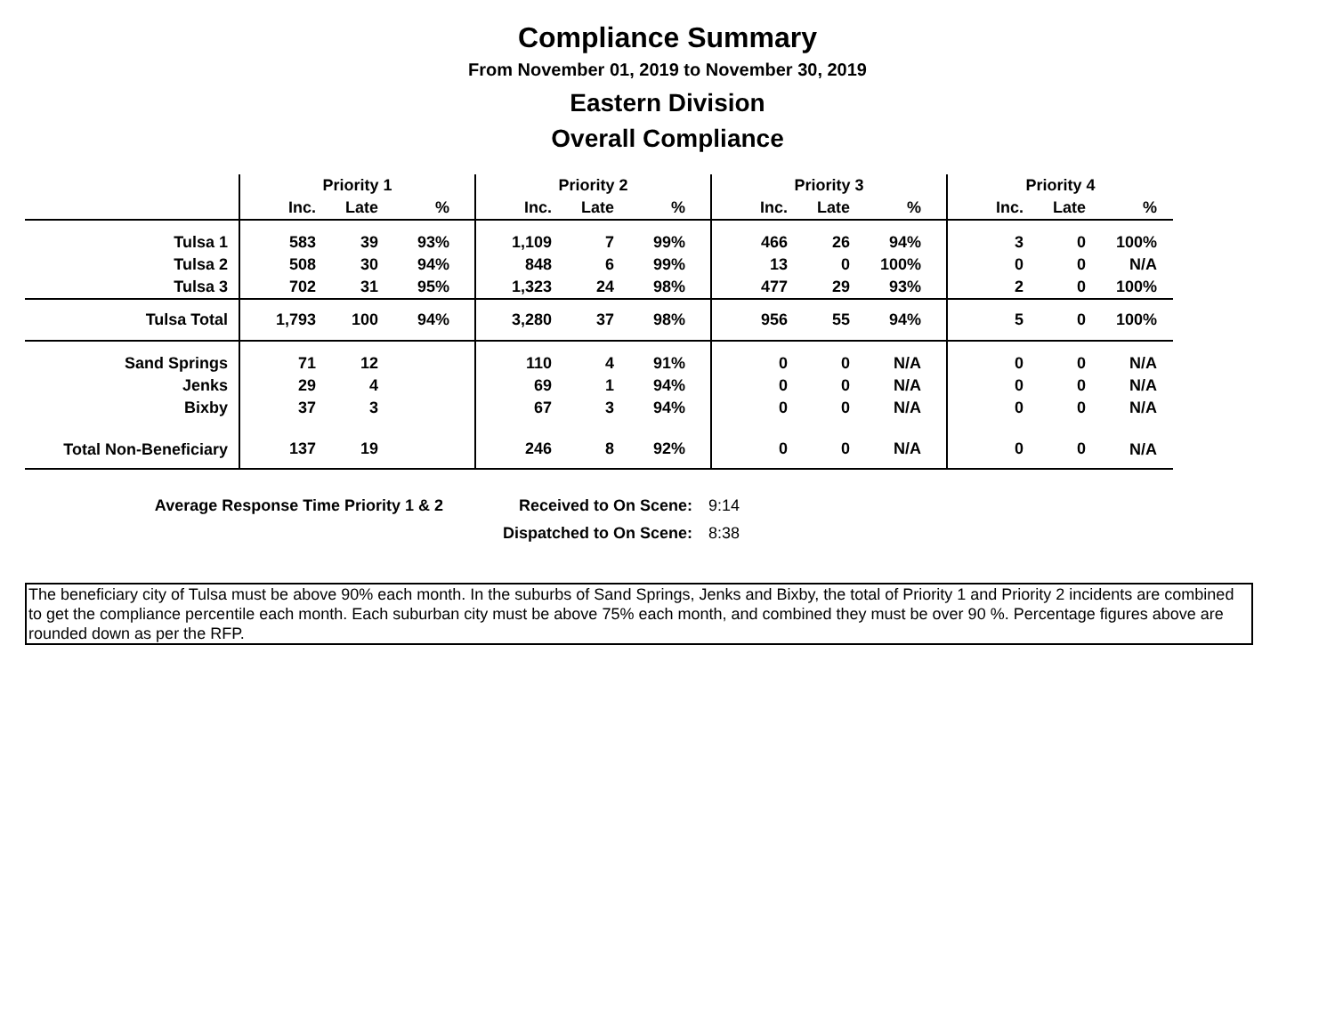Compliance Summary
From November 01, 2019 to November 30, 2019
Eastern Division
Overall Compliance
| | Priority 1 | | | Priority 2 | | | Priority 3 | | | Priority 4 | | |
| --- | --- | --- | --- | --- | --- | --- | --- | --- | --- | --- | --- | --- |
| | Inc. | Late | % | Inc. | Late | % | Inc. | Late | % | Inc. | Late | % |
| Tulsa 1 | 583 | 39 | 93% | 1,109 | 7 | 99% | 466 | 26 | 94% | 3 | 0 | 100% |
| Tulsa 2 | 508 | 30 | 94% | 848 | 6 | 99% | 13 | 0 | 100% | 0 | 0 | N/A |
| Tulsa 3 | 702 | 31 | 95% | 1,323 | 24 | 98% | 477 | 29 | 93% | 2 | 0 | 100% |
| Tulsa Total | 1,793 | 100 | 94% | 3,280 | 37 | 98% | 956 | 55 | 94% | 5 | 0 | 100% |
| Sand Springs | 71 | 12 | | 110 | 4 | 91% | 0 | 0 | N/A | 0 | 0 | N/A |
| Jenks | 29 | 4 | | 69 | 1 | 94% | 0 | 0 | N/A | 0 | 0 | N/A |
| Bixby | 37 | 3 | | 67 | 3 | 94% | 0 | 0 | N/A | 0 | 0 | N/A |
| Total Non-Beneficiary | 137 | 19 | | 246 | 8 | 92% | 0 | 0 | N/A | 0 | 0 | N/A |
Average Response Time Priority 1 & 2 Received to On Scene:
Dispatched to On Scene:
9:14
8:38
The beneficiary city of Tulsa must be above 90% each month. In the suburbs of Sand Springs, Jenks and Bixby, the total of Priority 1 and Priority 2 incidents are combined to get the compliance percentile each month. Each suburban city must be above 75% each month, and combined they must be over 90 %. Percentage figures above are rounded down as per the RFP.